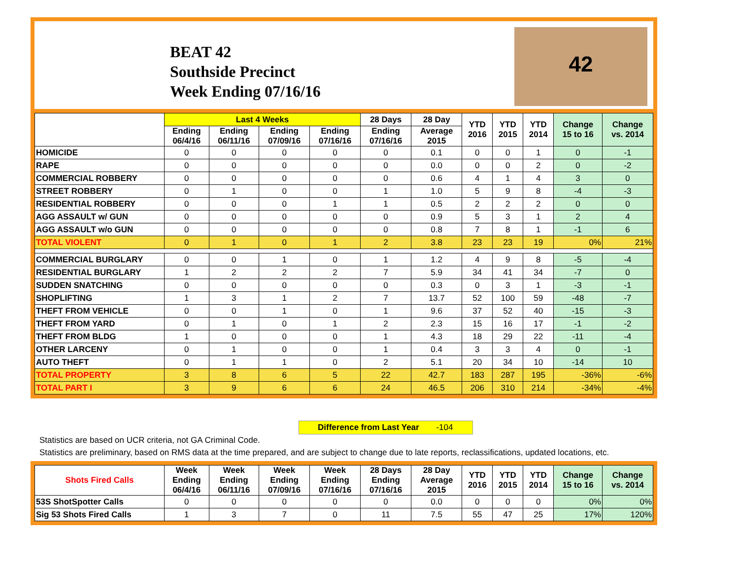BEAT 42
Southside Precinct
Week Ending 07/16/16
42
| | Last 4 Weeks | | | | 28 Days | 28 Day | YTD 2016 | YTD 2015 | YTD 2014 | Change 15 to 16 | Change vs. 2014 |
| --- | --- | --- | --- | --- | --- | --- | --- | --- | --- | --- | --- |
| | Ending 06/4/16 | Ending 06/11/16 | Ending 07/09/16 | Ending 07/16/16 | Ending 07/16/16 | Average 2015 | | | | | |
| HOMICIDE | 0 | 0 | 0 | 0 | 0 | 0.1 | 0 | 0 | 1 | 0 | -1 |
| RAPE | 0 | 0 | 0 | 0 | 0 | 0.0 | 0 | 0 | 2 | 0 | -2 |
| COMMERCIAL ROBBERY | 0 | 0 | 0 | 0 | 0 | 0.6 | 4 | 1 | 4 | 3 | 0 |
| STREET ROBBERY | 0 | 1 | 0 | 0 | 1 | 1.0 | 5 | 9 | 8 | -4 | -3 |
| RESIDENTIAL ROBBERY | 0 | 0 | 0 | 1 | 1 | 0.5 | 2 | 2 | 2 | 0 | 0 |
| AGG ASSAULT w/ GUN | 0 | 0 | 0 | 0 | 0 | 0.9 | 5 | 3 | 1 | 2 | 4 |
| AGG ASSAULT w/o GUN | 0 | 0 | 0 | 0 | 0 | 0.8 | 7 | 8 | 1 | -1 | 6 |
| TOTAL VIOLENT | 0 | 1 | 0 | 1 | 2 | 3.8 | 23 | 23 | 19 | 0% | 21% |
| COMMERCIAL BURGLARY | 0 | 0 | 1 | 0 | 1 | 1.2 | 4 | 9 | 8 | -5 | -4 |
| RESIDENTIAL BURGLARY | 1 | 2 | 2 | 2 | 7 | 5.9 | 34 | 41 | 34 | -7 | 0 |
| SUDDEN SNATCHING | 0 | 0 | 0 | 0 | 0 | 0.3 | 0 | 3 | 1 | -3 | -1 |
| SHOPLIFTING | 1 | 3 | 1 | 2 | 7 | 13.7 | 52 | 100 | 59 | -48 | -7 |
| THEFT FROM VEHICLE | 0 | 0 | 1 | 0 | 1 | 9.6 | 37 | 52 | 40 | -15 | -3 |
| THEFT FROM YARD | 0 | 1 | 0 | 1 | 2 | 2.3 | 15 | 16 | 17 | -1 | -2 |
| THEFT FROM BLDG | 1 | 0 | 0 | 0 | 1 | 4.3 | 18 | 29 | 22 | -11 | -4 |
| OTHER LARCENY | 0 | 1 | 0 | 0 | 1 | 0.4 | 3 | 3 | 4 | 0 | -1 |
| AUTO THEFT | 0 | 1 | 1 | 0 | 2 | 5.1 | 20 | 34 | 10 | -14 | 10 |
| TOTAL PROPERTY | 3 | 8 | 6 | 5 | 22 | 42.7 | 183 | 287 | 195 | -36% | -6% |
| TOTAL PART I | 3 | 9 | 6 | 6 | 24 | 46.5 | 206 | 310 | 214 | -34% | -4% |
Difference from Last Year -104
Statistics are based on UCR criteria, not GA Criminal Code.
Statistics are preliminary, based on RMS data at the time prepared, and are subject to change due to late reports, reclassifications, updated locations, etc.
| Shots Fired Calls | Week Ending 06/4/16 | Week Ending 06/11/16 | Week Ending 07/09/16 | Week Ending 07/16/16 | 28 Days Ending 07/16/16 | 28 Day Average 2015 | YTD 2016 | YTD 2015 | YTD 2014 | Change 15 to 16 | Change vs. 2014 |
| --- | --- | --- | --- | --- | --- | --- | --- | --- | --- | --- | --- |
| 53S ShotSpotter Calls | 0 | 0 | 0 | 0 | 0 | 0.0 | 0 | 0 | 0 | 0% | 0% |
| Sig 53 Shots Fired Calls | 1 | 3 | 7 | 0 | 11 | 7.5 | 55 | 47 | 25 | 17% | 120% |